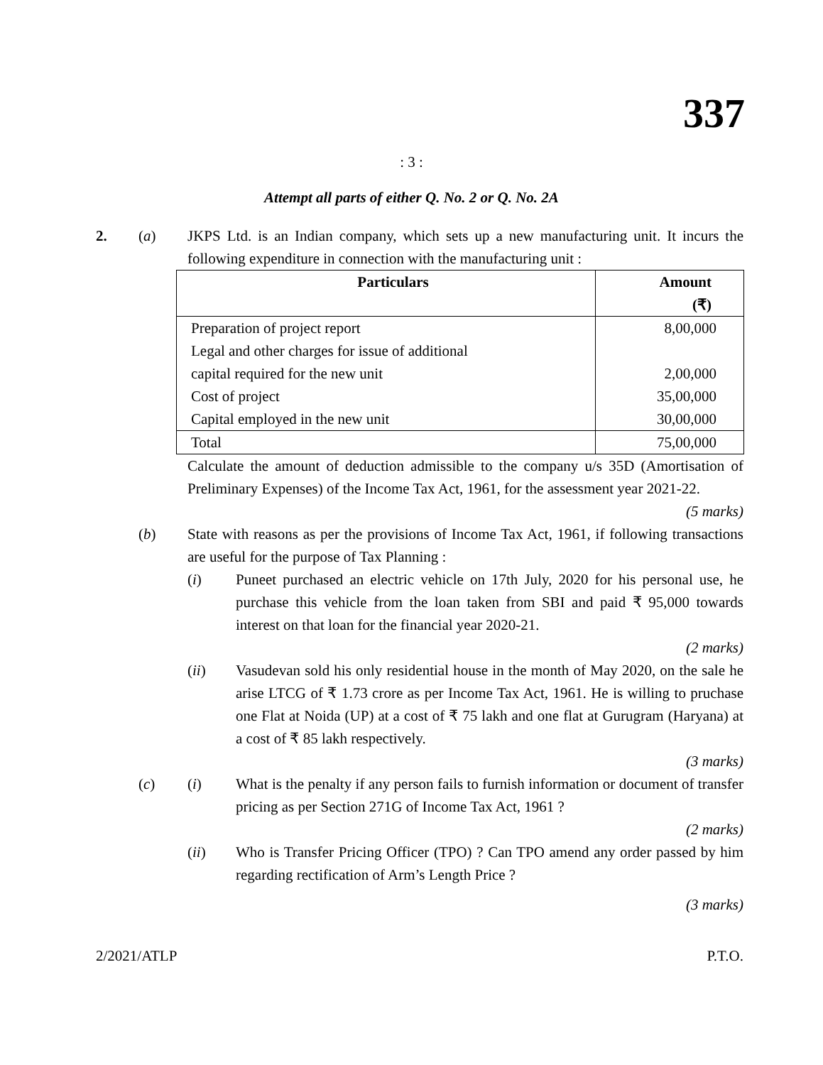337
: 3 :
Attempt all parts of either Q. No. 2 or Q. No. 2A
2. (a) JKPS Ltd. is an Indian company, which sets up a new manufacturing unit. It incurs the following expenditure in connection with the manufacturing unit :
| Particulars | Amount (₹) |
| --- | --- |
| Preparation of project report | 8,00,000 |
| Legal and other charges for issue of additional | |
| capital required for the new unit | 2,00,000 |
| Cost of project | 35,00,000 |
| Capital employed in the new unit | 30,00,000 |
| Total | 75,00,000 |
Calculate the amount of deduction admissible to the company u/s 35D (Amortisation of Preliminary Expenses) of the Income Tax Act, 1961, for the assessment year 2021-22.
(5 marks)
(b) State with reasons as per the provisions of Income Tax Act, 1961, if following transactions are useful for the purpose of Tax Planning :
(i) Puneet purchased an electric vehicle on 17th July, 2020 for his personal use, he purchase this vehicle from the loan taken from SBI and paid ₹ 95,000 towards interest on that loan for the financial year 2020-21.
(2 marks)
(ii) Vasudevan sold his only residential house in the month of May 2020, on the sale he arise LTCG of ₹ 1.73 crore as per Income Tax Act, 1961. He is willing to pruchase one Flat at Noida (UP) at a cost of ₹ 75 lakh and one flat at Gurugram (Haryana) at a cost of ₹ 85 lakh respectively.
(3 marks)
(c) (i) What is the penalty if any person fails to furnish information or document of transfer pricing as per Section 271G of Income Tax Act, 1961 ?
(2 marks)
(ii) Who is Transfer Pricing Officer (TPO) ? Can TPO amend any order passed by him regarding rectification of Arm’s Length Price ?
(3 marks)
2/2021/ATLP P.T.O.